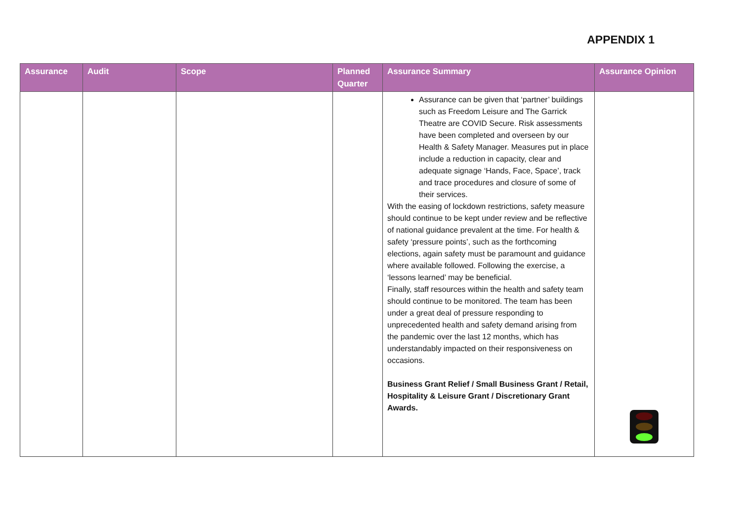APPENDIX 1
| Assurance | Audit | Scope | Planned Quarter | Assurance Summary | Assurance Opinion |
| --- | --- | --- | --- | --- | --- |
| | | | | Assurance can be given that ‘partner’ buildings such as Freedom Leisure and The Garrick Theatre are COVID Secure. Risk assessments have been completed and overseen by our Health & Safety Manager. Measures put in place include a reduction in capacity, clear and adequate signage ‘Hands, Face, Space’, track and trace procedures and closure of some of their services. With the easing of lockdown restrictions, safety measure should continue to be kept under review and be reflective of national guidance prevalent at the time. For health & safety ‘pressure points’, such as the forthcoming elections, again safety must be paramount and guidance where available followed. Following the exercise, a ‘lessons learned’ may be beneficial. Finally, staff resources within the health and safety team should continue to be monitored. The team has been under a great deal of pressure responding to unprecedented health and safety demand arising from the pandemic over the last 12 months, which has understandably impacted on their responsiveness on occasions. Business Grant Relief / Small Business Grant / Retail, Hospitality & Leisure Grant / Discretionary Grant Awards. | |